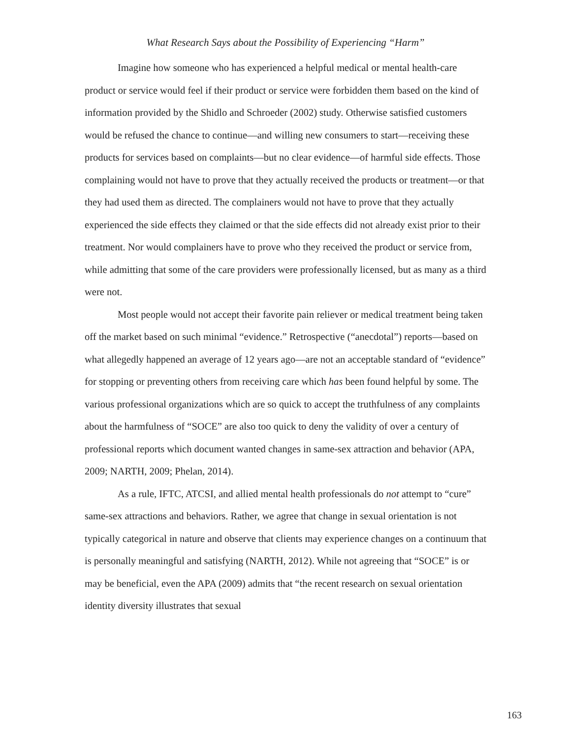What Research Says about the Possibility of Experiencing “Harm”
Imagine how someone who has experienced a helpful medical or mental health-care product or service would feel if their product or service were forbidden them based on the kind of information provided by the Shidlo and Schroeder (2002) study. Otherwise satisfied customers would be refused the chance to continue—and willing new consumers to start—receiving these products for services based on complaints—but no clear evidence—of harmful side effects. Those complaining would not have to prove that they actually received the products or treatment—or that they had used them as directed. The complainers would not have to prove that they actually experienced the side effects they claimed or that the side effects did not already exist prior to their treatment. Nor would complainers have to prove who they received the product or service from, while admitting that some of the care providers were professionally licensed, but as many as a third were not.
Most people would not accept their favorite pain reliever or medical treatment being taken off the market based on such minimal “evidence.” Retrospective (“anecdotal”) reports—based on what allegedly happened an average of 12 years ago—are not an acceptable standard of “evidence” for stopping or preventing others from receiving care which has been found helpful by some. The various professional organizations which are so quick to accept the truthfulness of any complaints about the harmfulness of “SOCE” are also too quick to deny the validity of over a century of professional reports which document wanted changes in same-sex attraction and behavior (APA, 2009; NARTH, 2009; Phelan, 2014).
As a rule, IFTC, ATCSI, and allied mental health professionals do not attempt to “cure” same-sex attractions and behaviors. Rather, we agree that change in sexual orientation is not typically categorical in nature and observe that clients may experience changes on a continuum that is personally meaningful and satisfying (NARTH, 2012). While not agreeing that “SOCE” is or may be beneficial, even the APA (2009) admits that “the recent research on sexual orientation identity diversity illustrates that sexual
163